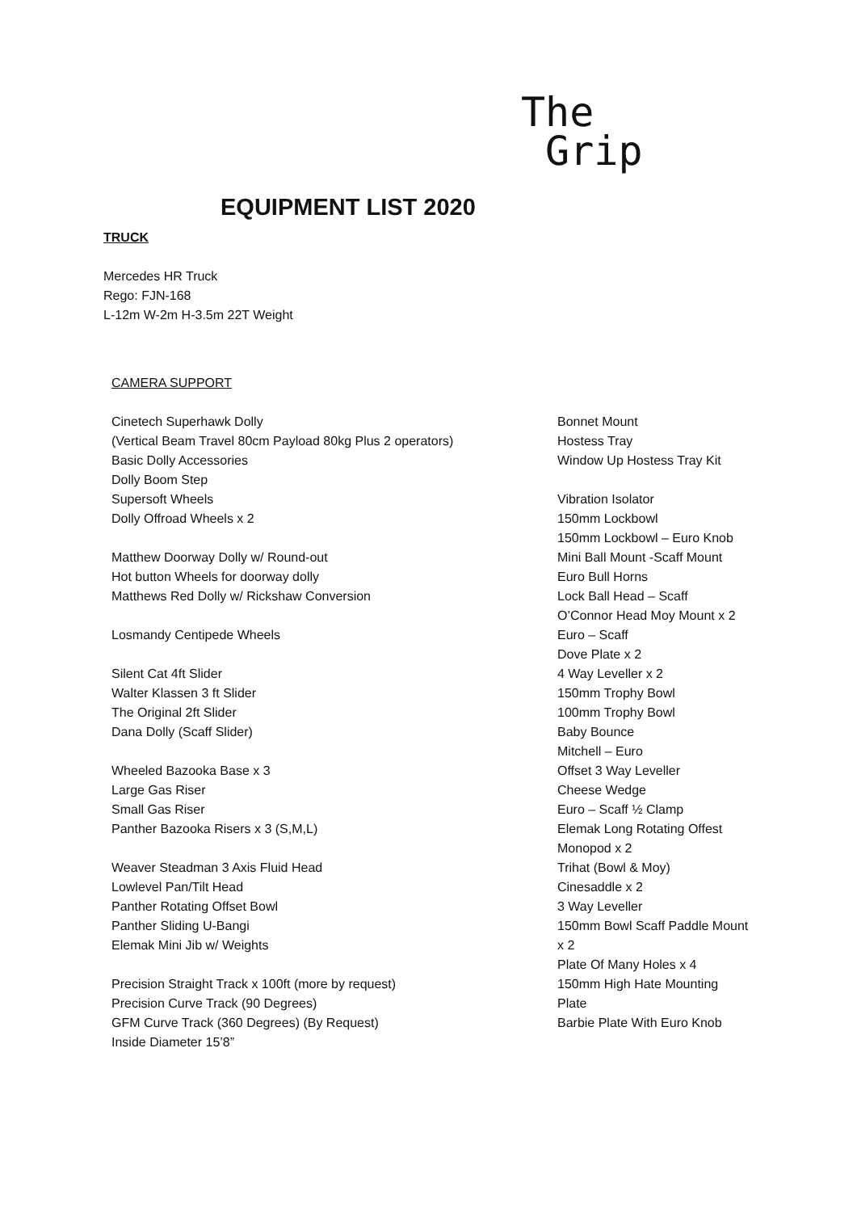The
Grip
EQUIPMENT LIST 2020
TRUCK
Mercedes HR Truck
Rego: FJN-168
L-12m W-2m H-3.5m 22T Weight
CAMERA SUPPORT
Cinetech Superhawk Dolly
(Vertical Beam Travel 80cm Payload 80kg Plus 2 operators)
Basic Dolly Accessories
Dolly Boom Step
Supersoft Wheels
Dolly Offroad Wheels x 2
Matthew Doorway Dolly w/ Round-out
Hot button Wheels for doorway dolly
Matthews Red Dolly w/ Rickshaw Conversion
Losmandy Centipede Wheels
Silent Cat 4ft Slider
Walter Klassen 3 ft Slider
The Original 2ft Slider
Dana Dolly (Scaff Slider)
Wheeled Bazooka Base x 3
Large Gas Riser
Small Gas Riser
Panther Bazooka Risers x 3 (S,M,L)
Weaver Steadman 3 Axis Fluid Head
Lowlevel Pan/Tilt Head
Panther Rotating Offset Bowl
Panther Sliding U-Bangi
Elemak Mini Jib w/ Weights
Precision Straight Track x 100ft (more by request)
Precision Curve Track (90 Degrees)
GFM Curve Track (360 Degrees) (By Request)
Inside Diameter 15’8”
Bonnet Mount
Hostess Tray
Window Up Hostess Tray Kit
Vibration Isolator
150mm Lockbowl
150mm Lockbowl – Euro Knob
Mini Ball Mount -Scaff Mount
Euro Bull Horns
Lock Ball Head – Scaff
O’Connor Head Moy Mount x 2
Euro – Scaff
Dove Plate x 2
4 Way Leveller x 2
150mm Trophy Bowl
100mm Trophy Bowl
Baby Bounce
Mitchell – Euro
Offset 3 Way Leveller
Cheese Wedge
Euro – Scaff ½ Clamp
Elemak Long Rotating Offest
Monopod x 2
Trihat (Bowl & Moy)
Cinesaddle x 2
3 Way Leveller
150mm Bowl Scaff Paddle Mount x 2
Plate Of Many Holes x 4
150mm High Hate Mounting Plate
Barbie Plate With Euro Knob